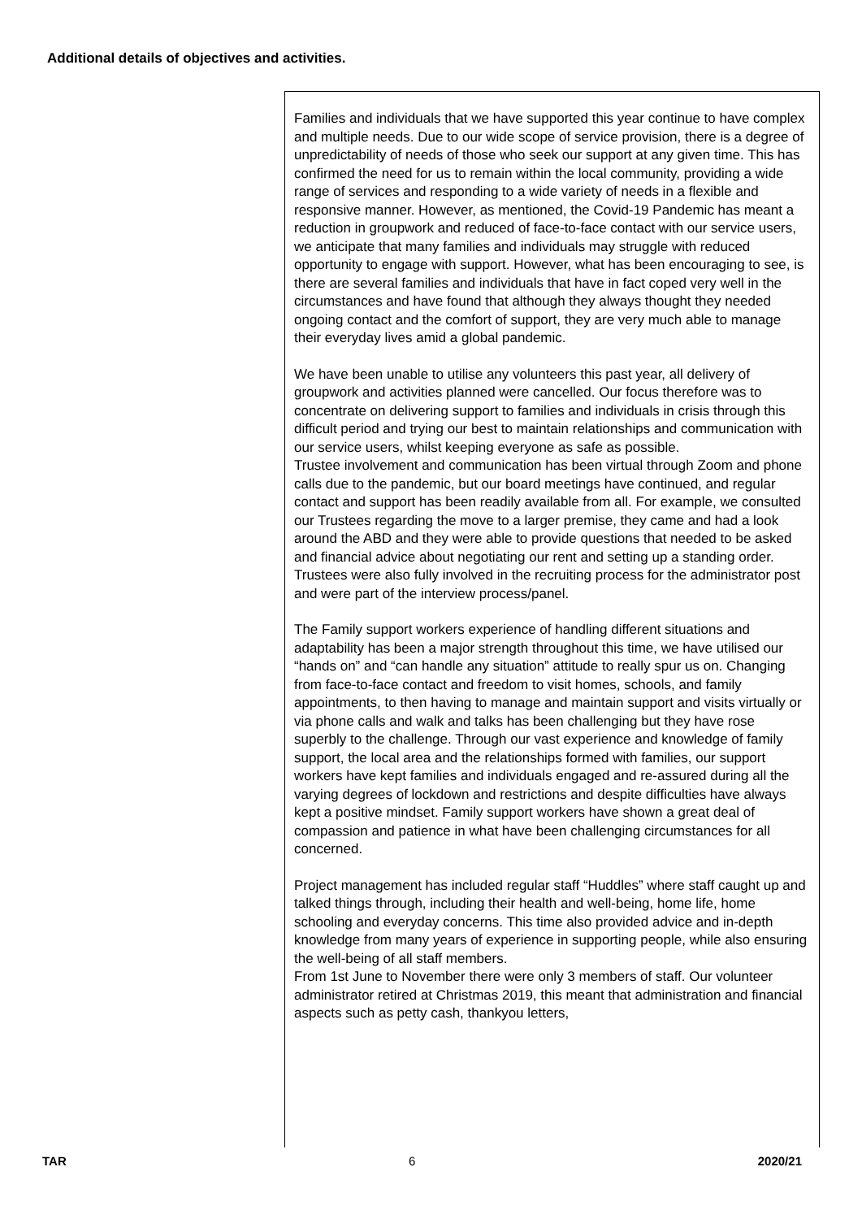Additional details of objectives and activities.
Families and individuals that we have supported this year continue to have complex and multiple needs. Due to our wide scope of service provision, there is a degree of unpredictability of needs of those who seek our support at any given time. This has confirmed the need for us to remain within the local community, providing a wide range of services and responding to a wide variety of needs in a flexible and responsive manner. However, as mentioned, the Covid-19 Pandemic has meant a reduction in groupwork and reduced of face-to-face contact with our service users, we anticipate that many families and individuals may struggle with reduced opportunity to engage with support. However, what has been encouraging to see, is there are several families and individuals that have in fact coped very well in the circumstances and have found that although they always thought they needed ongoing contact and the comfort of support, they are very much able to manage their everyday lives amid a global pandemic.
We have been unable to utilise any volunteers this past year, all delivery of groupwork and activities planned were cancelled. Our focus therefore was to concentrate on delivering support to families and individuals in crisis through this difficult period and trying our best to maintain relationships and communication with our service users, whilst keeping everyone as safe as possible.
Trustee involvement and communication has been virtual through Zoom and phone calls due to the pandemic, but our board meetings have continued, and regular contact and support has been readily available from all. For example, we consulted our Trustees regarding the move to a larger premise, they came and had a look around the ABD and they were able to provide questions that needed to be asked and financial advice about negotiating our rent and setting up a standing order. Trustees were also fully involved in the recruiting process for the administrator post and were part of the interview process/panel.
The Family support workers experience of handling different situations and adaptability has been a major strength throughout this time, we have utilised our “hands on” and “can handle any situation” attitude to really spur us on. Changing from face-to-face contact and freedom to visit homes, schools, and family appointments, to then having to manage and maintain support and visits virtually or via phone calls and walk and talks has been challenging but they have rose superbly to the challenge. Through our vast experience and knowledge of family support, the local area and the relationships formed with families, our support workers have kept families and individuals engaged and re-assured during all the varying degrees of lockdown and restrictions and despite difficulties have always kept a positive mindset. Family support workers have shown a great deal of compassion and patience in what have been challenging circumstances for all concerned.
Project management has included regular staff “Huddles” where staff caught up and talked things through, including their health and well-being, home life, home schooling and everyday concerns. This time also provided advice and in-depth knowledge from many years of experience in supporting people, while also ensuring the well-being of all staff members.
From 1st June to November there were only 3 members of staff. Our volunteer administrator retired at Christmas 2019, this meant that administration and financial aspects such as petty cash, thankyou letters,
TAR 6 2020/21